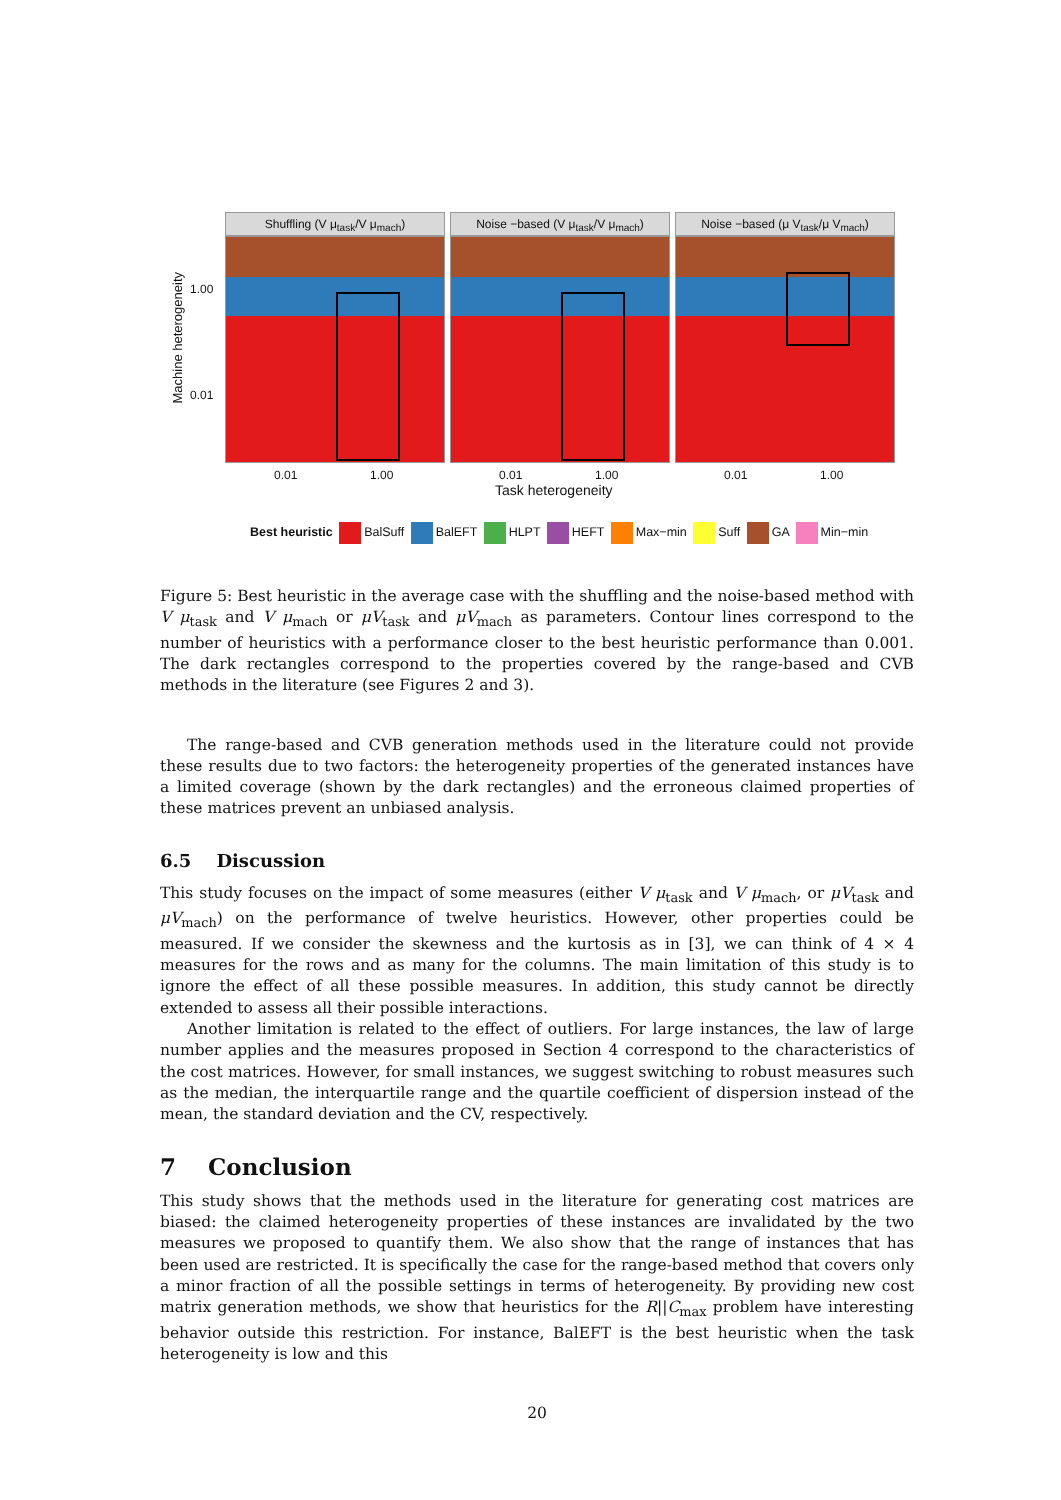Machine heterogeneity
1.00
0.01
Shuffling (V μ<sub>task</sub>/V μ<sub>mach</sub>) Noise −based (V μ<sub>task</sub>/V μ<sub>mach</sub>) Noise −based (μ V<sub>task</sub>/μ V<sub>mach</sub>)
0.01 1.00 0.01 1.00 0.01 1.00
Task heterogeneity
Best heuristic BalSuff BalEFT HLPT HEFT Max−min Suff GA Min−min
Figure 5: Best heuristic in the average case with the shuffling and the noise-based method with V μ<sub>task</sub> and V μ<sub>mach</sub> or μV<sub>task</sub> and μV<sub>mach</sub> as parameters. Contour lines correspond to the number of heuristics with a performance closer to the best heuristic performance than 0.001. The dark rectangles correspond to the properties covered by the range-based and CVB methods in the literature (see Figures 2 and 3).
The range-based and CVB generation methods used in the literature could not provide these results due to two factors: the heterogeneity properties of the generated instances have a limited coverage (shown by the dark rectangles) and the erroneous claimed properties of these matrices prevent an unbiased analysis.
6.5 Discussion
This study focuses on the impact of some measures (either V μ<sub>task</sub> and V μ<sub>mach</sub>, or μV<sub>task</sub> and μV<sub>mach</sub>) on the performance of twelve heuristics. However, other properties could be measured. If we consider the skewness and the kurtosis as in [3], we can think of 4 × 4 measures for the rows and as many for the columns. The main limitation of this study is to ignore the effect of all these possible measures. In addition, this study cannot be directly extended to assess all their possible interactions.
Another limitation is related to the effect of outliers. For large instances, the law of large number applies and the measures proposed in Section 4 correspond to the characteristics of the cost matrices. However, for small instances, we suggest switching to robust measures such as the median, the interquartile range and the quartile coefficient of dispersion instead of the mean, the standard deviation and the CV, respectively.
7 Conclusion
This study shows that the methods used in the literature for generating cost matrices are biased: the claimed heterogeneity properties of these instances are invalidated by the two measures we proposed to quantify them. We also show that the range of instances that has been used are restricted. It is specifically the case for the range-based method that covers only a minor fraction of all the possible settings in terms of heterogeneity. By providing new cost matrix generation methods, we show that heuristics for the R||C<sub>max</sub> problem have interesting behavior outside this restriction. For instance, BalEFT is the best heuristic when the task heterogeneity is low and this
20